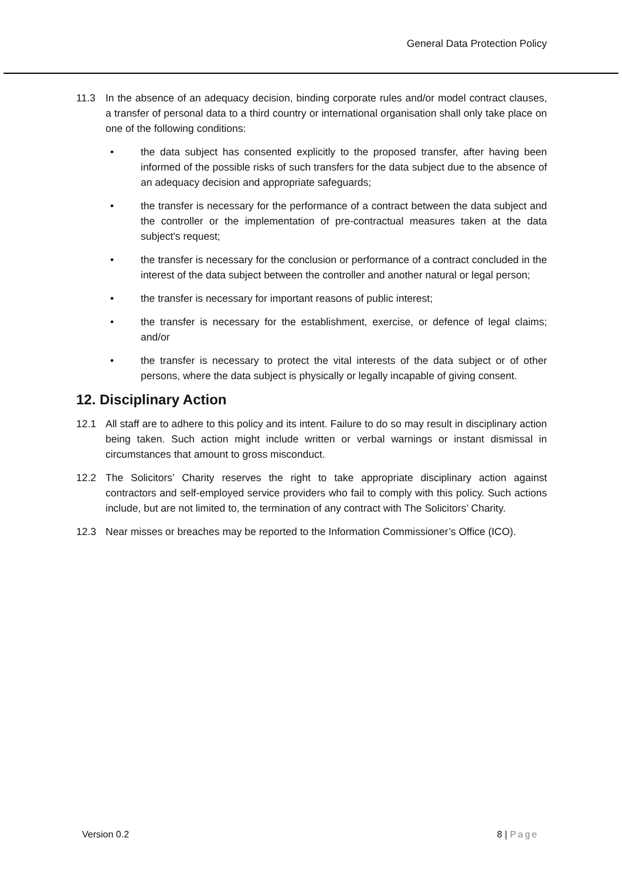General Data Protection Policy
11.3 In the absence of an adequacy decision, binding corporate rules and/or model contract clauses, a transfer of personal data to a third country or international organisation shall only take place on one of the following conditions:
• the data subject has consented explicitly to the proposed transfer, after having been informed of the possible risks of such transfers for the data subject due to the absence of an adequacy decision and appropriate safeguards;
• the transfer is necessary for the performance of a contract between the data subject and the controller or the implementation of pre-contractual measures taken at the data subject's request;
• the transfer is necessary for the conclusion or performance of a contract concluded in the interest of the data subject between the controller and another natural or legal person;
• the transfer is necessary for important reasons of public interest;
• the transfer is necessary for the establishment, exercise, or defence of legal claims; and/or
• the transfer is necessary to protect the vital interests of the data subject or of other persons, where the data subject is physically or legally incapable of giving consent.
12. Disciplinary Action
12.1 All staff are to adhere to this policy and its intent. Failure to do so may result in disciplinary action being taken. Such action might include written or verbal warnings or instant dismissal in circumstances that amount to gross misconduct.
12.2 The Solicitors’ Charity reserves the right to take appropriate disciplinary action against contractors and self-employed service providers who fail to comply with this policy. Such actions include, but are not limited to, the termination of any contract with The Solicitors’ Charity.
12.3 Near misses or breaches may be reported to the Information Commissioner’s Office (ICO).
Version 0.2 8 | Page